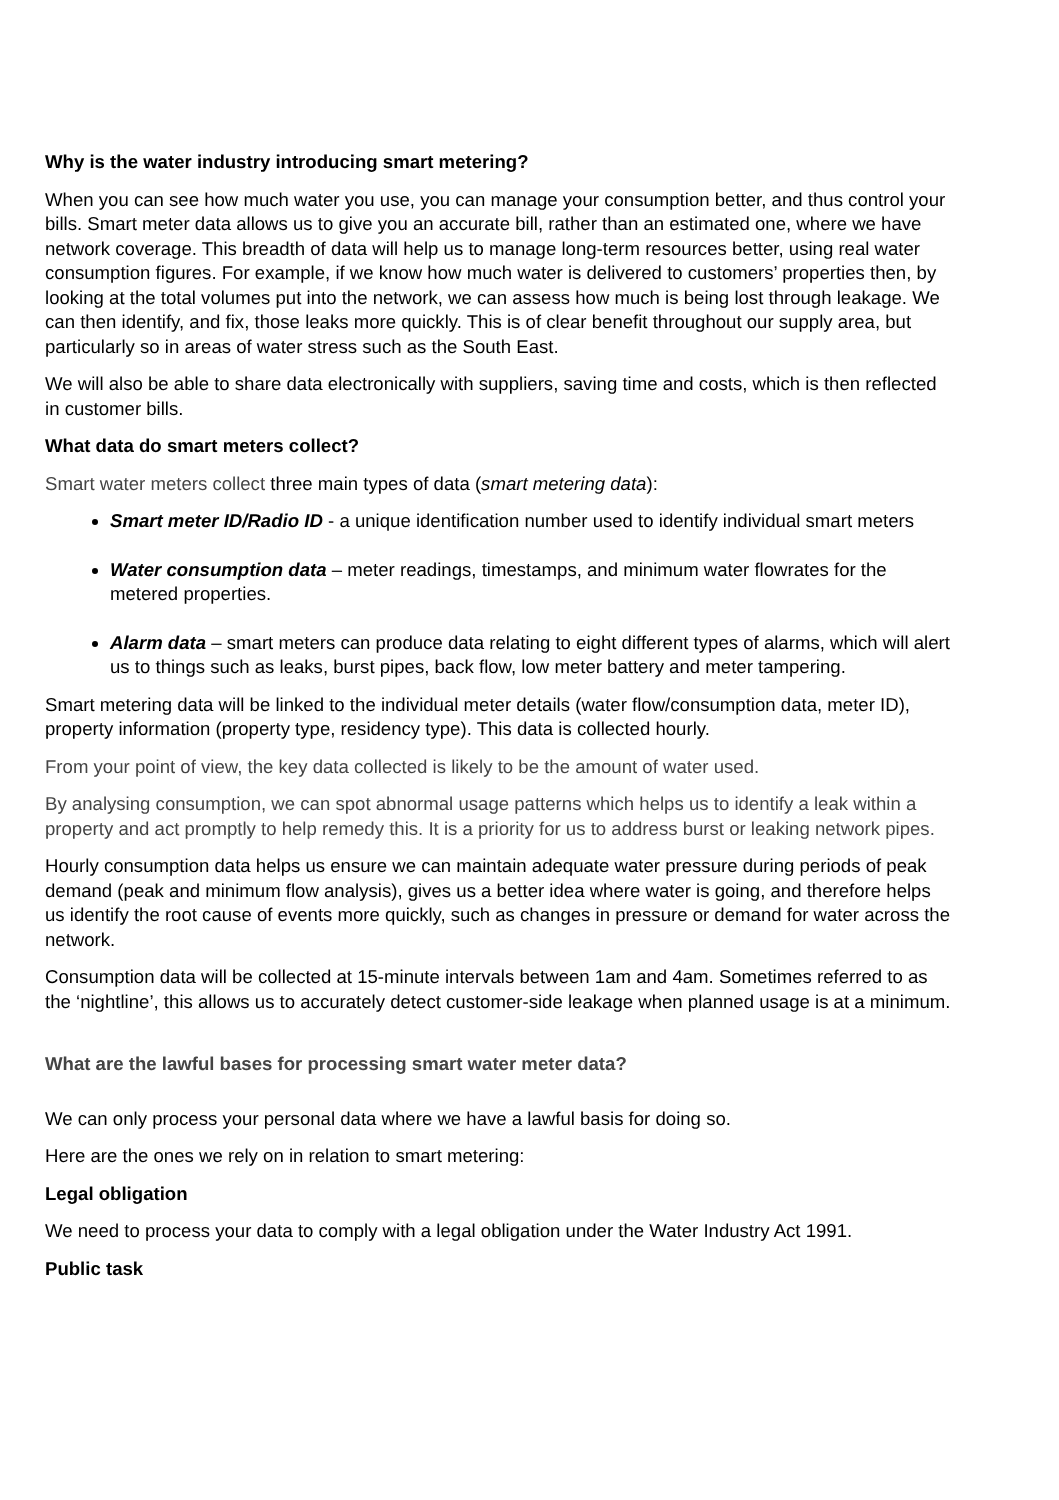Why is the water industry introducing smart metering?
When you can see how much water you use, you can manage your consumption better, and thus control your bills. Smart meter data allows us to give you an accurate bill, rather than an estimated one, where we have network coverage. This breadth of data will help us to manage long-term resources better, using real water consumption figures. For example, if we know how much water is delivered to customers’ properties then, by looking at the total volumes put into the network, we can assess how much is being lost through leakage. We can then identify, and fix, those leaks more quickly. This is of clear benefit throughout our supply area, but particularly so in areas of water stress such as the South East.
We will also be able to share data electronically with suppliers, saving time and costs, which is then reflected in customer bills.
What data do smart meters collect?
Smart water meters collect three main types of data (smart metering data):
Smart meter ID/Radio ID - a unique identification number used to identify individual smart meters
Water consumption data – meter readings, timestamps, and minimum water flowrates for the metered properties.
Alarm data – smart meters can produce data relating to eight different types of alarms, which will alert us to things such as leaks, burst pipes, back flow, low meter battery and meter tampering.
Smart metering data will be linked to the individual meter details (water flow/consumption data, meter ID), property information (property type, residency type). This data is collected hourly.
From your point of view, the key data collected is likely to be the amount of water used.
By analysing consumption, we can spot abnormal usage patterns which helps us to identify a leak within a property and act promptly to help remedy this. It is a priority for us to address burst or leaking network pipes.
Hourly consumption data helps us ensure we can maintain adequate water pressure during periods of peak demand (peak and minimum flow analysis), gives us a better idea where water is going, and therefore helps us identify the root cause of events more quickly, such as changes in pressure or demand for water across the network.
Consumption data will be collected at 15-minute intervals between 1am and 4am. Sometimes referred to as the ‘nightline’, this allows us to accurately detect customer-side leakage when planned usage is at a minimum.
What are the lawful bases for processing smart water meter data?
We can only process your personal data where we have a lawful basis for doing so.
Here are the ones we rely on in relation to smart metering:
Legal obligation
We need to process your data to comply with a legal obligation under the Water Industry Act 1991.
Public task